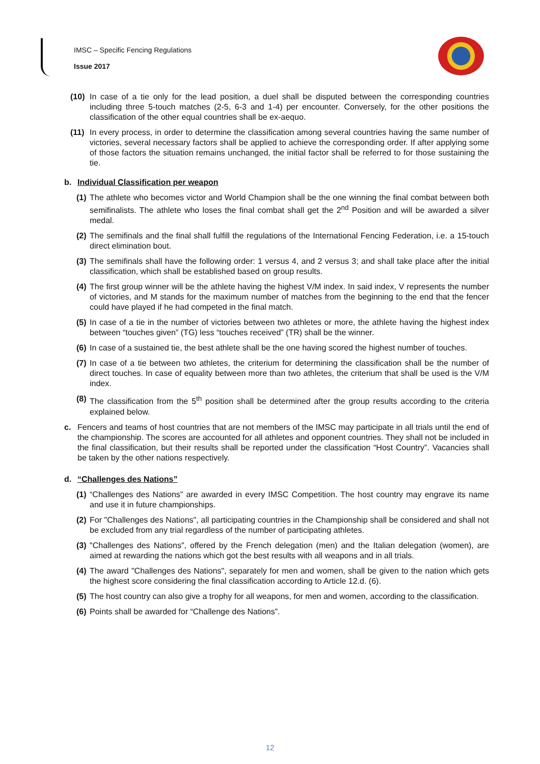IMSC – Specific Fencing Regulations
Issue 2017
(10)
In case of a tie only for the lead position, a duel shall be disputed between the corresponding countries including three 5-touch matches (2-5, 6-3 and 1-4) per encounter. Conversely, for the other positions the classification of the other equal countries shall be ex-aequo.
(11)
In every process, in order to determine the classification among several countries having the same number of victories, several necessary factors shall be applied to achieve the corresponding order. If after applying some of those factors the situation remains unchanged, the initial factor shall be referred to for those sustaining the tie.
b. Individual Classification per weapon
(1)
The athlete who becomes victor and World Champion shall be the one winning the final combat between both semifinalists. The athlete who loses the final combat shall get the 2<sup>nd</sup> Position and will be awarded a silver medal.
(2)
The semifinals and the final shall fulfill the regulations of the International Fencing Federation, i.e. a 15-touch direct elimination bout.
(3)
The semifinals shall have the following order: 1 versus 4, and 2 versus 3; and shall take place after the initial classification, which shall be established based on group results.
(4)
The first group winner will be the athlete having the highest V/M index. In said index, V represents the number of victories, and M stands for the maximum number of matches from the beginning to the end that the fencer could have played if he had competed in the final match.
(5)
In case of a tie in the number of victories between two athletes or more, the athlete having the highest index between “touches given” (TG) less “touches received” (TR) shall be the winner.
(6)
In case of a sustained tie, the best athlete shall be the one having scored the highest number of touches.
(7)
In case of a tie between two athletes, the criterium for determining the classification shall be the number of direct touches. In case of equality between more than two athletes, the criterium that shall be used is the V/M index.
(8)
The classification from the 5<sup>th</sup> position shall be determined after the group results according to the criteria explained below.
c. Fencers and teams of host countries that are not members of the IMSC may participate in all trials until the end of the championship. The scores are accounted for all athletes and opponent countries. They shall not be included in the final classification, but their results shall be reported under the classification “Host Country”. Vacancies shall be taken by the other nations respectively.
d. “Challenges des Nations”
(1)
“Challenges des Nations” are awarded in every IMSC Competition. The host country may engrave its name and use it in future championships.
(2)
For "Challenges des Nations", all participating countries in the Championship shall be considered and shall not be excluded from any trial regardless of the number of participating athletes.
(3)
"Challenges des Nations", offered by the French delegation (men) and the Italian delegation (women), are aimed at rewarding the nations which got the best results with all weapons and in all trials.
(4)
The award "Challenges des Nations", separately for men and women, shall be given to the nation which gets the highest score considering the final classification according to Article 12.d. (6).
(5)
The host country can also give a trophy for all weapons, for men and women, according to the classification.
(6)
Points shall be awarded for “Challenge des Nations”.
12